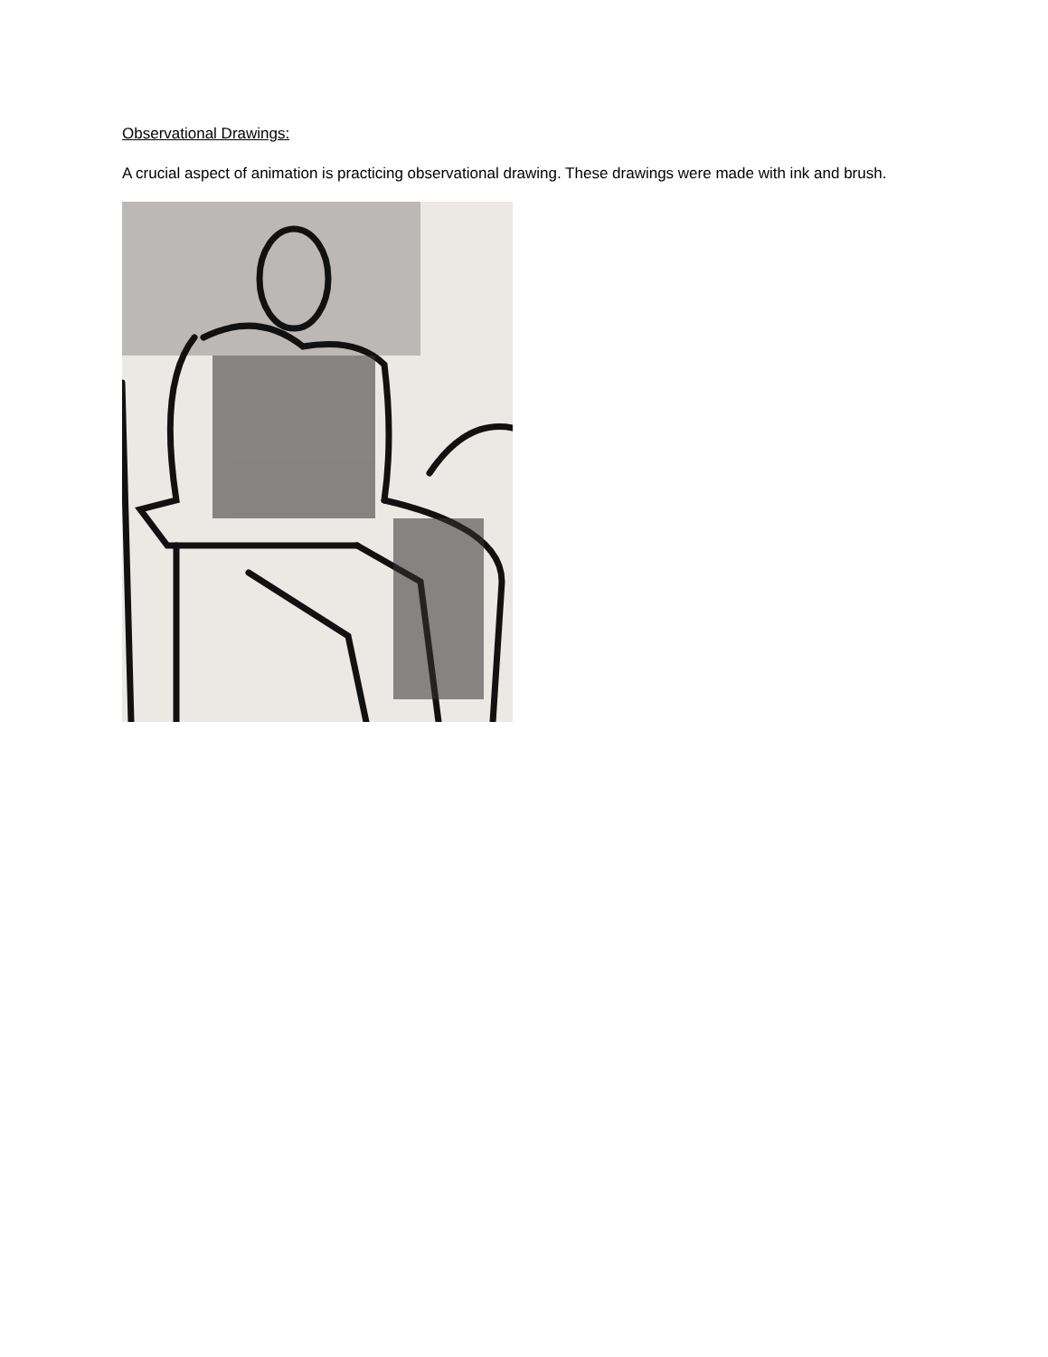Observational Drawings:
A crucial aspect of animation is practicing observational drawing. These drawings were made with ink and brush.